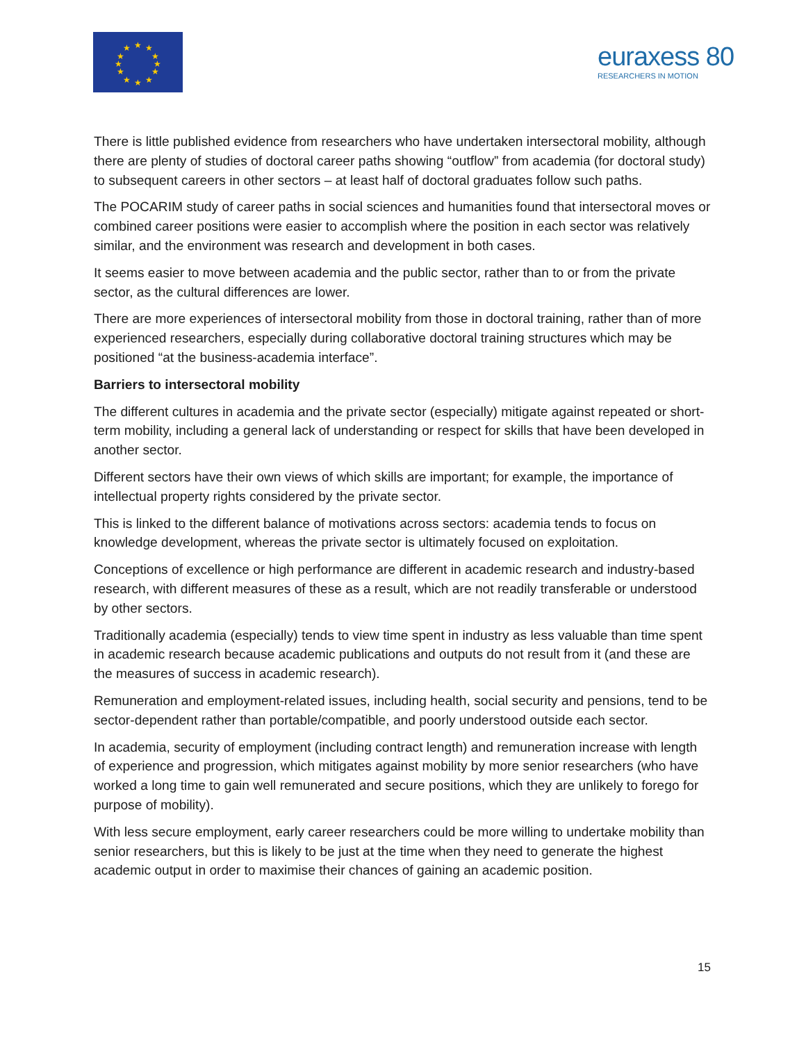★
★
★
★
★
★
★
★
★
★
★
★
euraxess 80
RESEARCHERS IN MOTION
There is little published evidence from researchers who have undertaken intersectoral mobility, although there are plenty of studies of doctoral career paths showing “outflow” from academia (for doctoral study) to subsequent careers in other sectors – at least half of doctoral graduates follow such paths.
The POCARIM study of career paths in social sciences and humanities found that intersectoral moves or combined career positions were easier to accomplish where the position in each sector was relatively similar, and the environment was research and development in both cases.
It seems easier to move between academia and the public sector, rather than to or from the private sector, as the cultural differences are lower.
There are more experiences of intersectoral mobility from those in doctoral training, rather than of more experienced researchers, especially during collaborative doctoral training structures which may be positioned “at the business-academia interface”.
Barriers to intersectoral mobility
The different cultures in academia and the private sector (especially) mitigate against repeated or short-term mobility, including a general lack of understanding or respect for skills that have been developed in another sector.
Different sectors have their own views of which skills are important; for example, the importance of intellectual property rights considered by the private sector.
This is linked to the different balance of motivations across sectors: academia tends to focus on knowledge development, whereas the private sector is ultimately focused on exploitation.
Conceptions of excellence or high performance are different in academic research and industry-based research, with different measures of these as a result, which are not readily transferable or understood by other sectors.
Traditionally academia (especially) tends to view time spent in industry as less valuable than time spent in academic research because academic publications and outputs do not result from it (and these are the measures of success in academic research).
Remuneration and employment-related issues, including health, social security and pensions, tend to be sector-dependent rather than portable/compatible, and poorly understood outside each sector.
In academia, security of employment (including contract length) and remuneration increase with length of experience and progression, which mitigates against mobility by more senior researchers (who have worked a long time to gain well remunerated and secure positions, which they are unlikely to forego for purpose of mobility).
With less secure employment, early career researchers could be more willing to undertake mobility than senior researchers, but this is likely to be just at the time when they need to generate the highest academic output in order to maximise their chances of gaining an academic position.
15